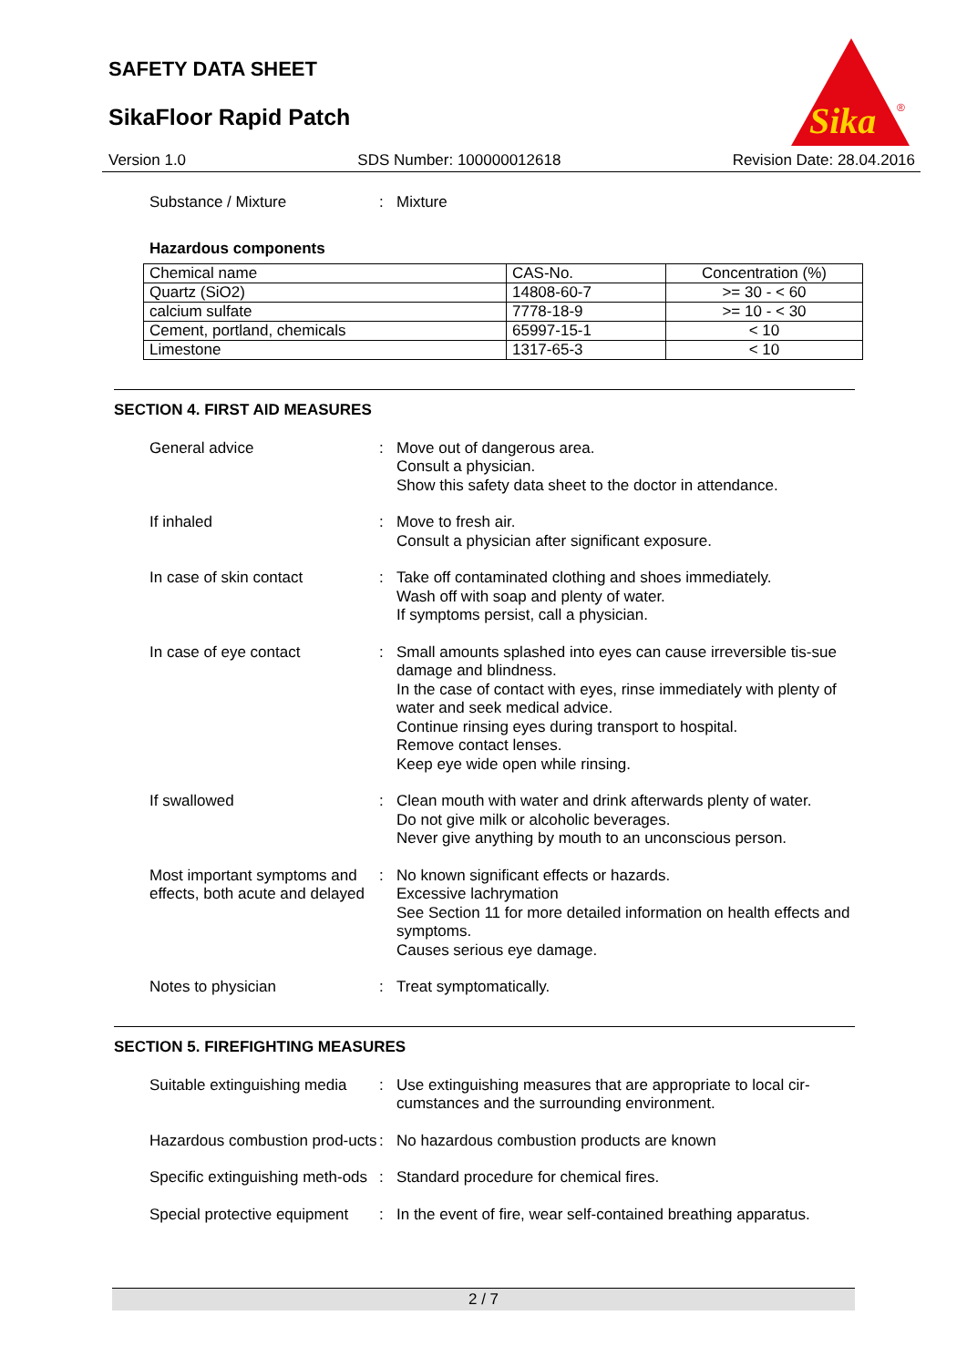SAFETY DATA SHEET
SikaFloor Rapid Patch
Sika
®
Version 1.0 SDS Number: 100000012618 Revision Date: 28.04.2016
Substance / Mixture : Mixture
Hazardous components
| Chemical name | CAS-No. | Concentration (%) |
| Quartz (SiO2) | 14808-60-7 | >= 30 - < 60 |
| calcium sulfate | 7778-18-9 | >= 10 - < 30 |
| Cement, portland, chemicals | 65997-15-1 | < 10 |
| Limestone | 1317-65-3 | < 10 |
SECTION 4. FIRST AID MEASURES
General advice : Move out of dangerous area.
Consult a physician.
Show this safety data sheet to the doctor in attendance.
If inhaled : Move to fresh air.
Consult a physician after significant exposure.
In case of skin contact : Take off contaminated clothing and shoes immediately.
Wash off with soap and plenty of water.
If symptoms persist, call a physician.
In case of eye contact : Small amounts splashed into eyes can cause irreversible tis-sue damage and blindness.
In the case of contact with eyes, rinse immediately with plenty of water and seek medical advice.
Continue rinsing eyes during transport to hospital.
Remove contact lenses.
Keep eye wide open while rinsing.
If swallowed : Clean mouth with water and drink afterwards plenty of water.
Do not give milk or alcoholic beverages.
Never give anything by mouth to an unconscious person.
Most important symptoms and effects, both acute and delayed
: No known significant effects or hazards.
Excessive lachrymation
See Section 11 for more detailed information on health effects and symptoms.
Causes serious eye damage.
Notes to physician : Treat symptomatically.
SECTION 5. FIREFIGHTING MEASURES
Suitable extinguishing media
: Use extinguishing measures that are appropriate to local cir-cumstances and the surrounding environment.
Hazardous combustion prod-ucts
: No hazardous combustion products are known
Specific extinguishing meth-ods
: Standard procedure for chemical fires.
Special protective equipment
: In the event of fire, wear self-contained breathing apparatus.
2 / 7